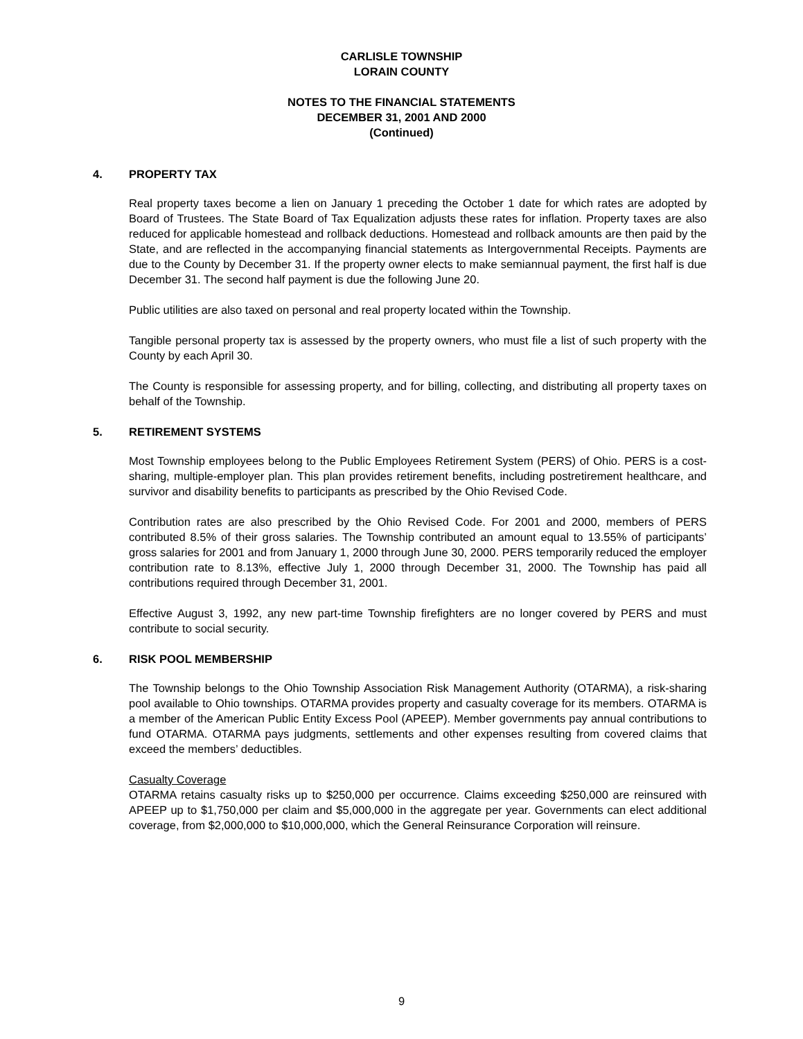CARLISLE TOWNSHIP
LORAIN COUNTY
NOTES TO THE FINANCIAL STATEMENTS
DECEMBER 31, 2001 AND 2000
(Continued)
4. PROPERTY TAX
Real property taxes become a lien on January 1 preceding the October 1 date for which rates are adopted by Board of Trustees. The State Board of Tax Equalization adjusts these rates for inflation. Property taxes are also reduced for applicable homestead and rollback deductions. Homestead and rollback amounts are then paid by the State, and are reflected in the accompanying financial statements as Intergovernmental Receipts. Payments are due to the County by December 31. If the property owner elects to make semiannual payment, the first half is due December 31. The second half payment is due the following June 20.
Public utilities are also taxed on personal and real property located within the Township.
Tangible personal property tax is assessed by the property owners, who must file a list of such property with the County by each April 30.
The County is responsible for assessing property, and for billing, collecting, and distributing all property taxes on behalf of the Township.
5. RETIREMENT SYSTEMS
Most Township employees belong to the Public Employees Retirement System (PERS) of Ohio. PERS is a cost-sharing, multiple-employer plan. This plan provides retirement benefits, including postretirement healthcare, and survivor and disability benefits to participants as prescribed by the Ohio Revised Code.
Contribution rates are also prescribed by the Ohio Revised Code. For 2001 and 2000, members of PERS contributed 8.5% of their gross salaries. The Township contributed an amount equal to 13.55% of participants’ gross salaries for 2001 and from January 1, 2000 through June 30, 2000. PERS temporarily reduced the employer contribution rate to 8.13%, effective July 1, 2000 through December 31, 2000. The Township has paid all contributions required through December 31, 2001.
Effective August 3, 1992, any new part-time Township firefighters are no longer covered by PERS and must contribute to social security.
6. RISK POOL MEMBERSHIP
The Township belongs to the Ohio Township Association Risk Management Authority (OTARMA), a risk-sharing pool available to Ohio townships. OTARMA provides property and casualty coverage for its members. OTARMA is a member of the American Public Entity Excess Pool (APEEP). Member governments pay annual contributions to fund OTARMA. OTARMA pays judgments, settlements and other expenses resulting from covered claims that exceed the members’ deductibles.
Casualty Coverage
OTARMA retains casualty risks up to $250,000 per occurrence. Claims exceeding $250,000 are reinsured with APEEP up to $1,750,000 per claim and $5,000,000 in the aggregate per year. Governments can elect additional coverage, from $2,000,000 to $10,000,000, which the General Reinsurance Corporation will reinsure.
9